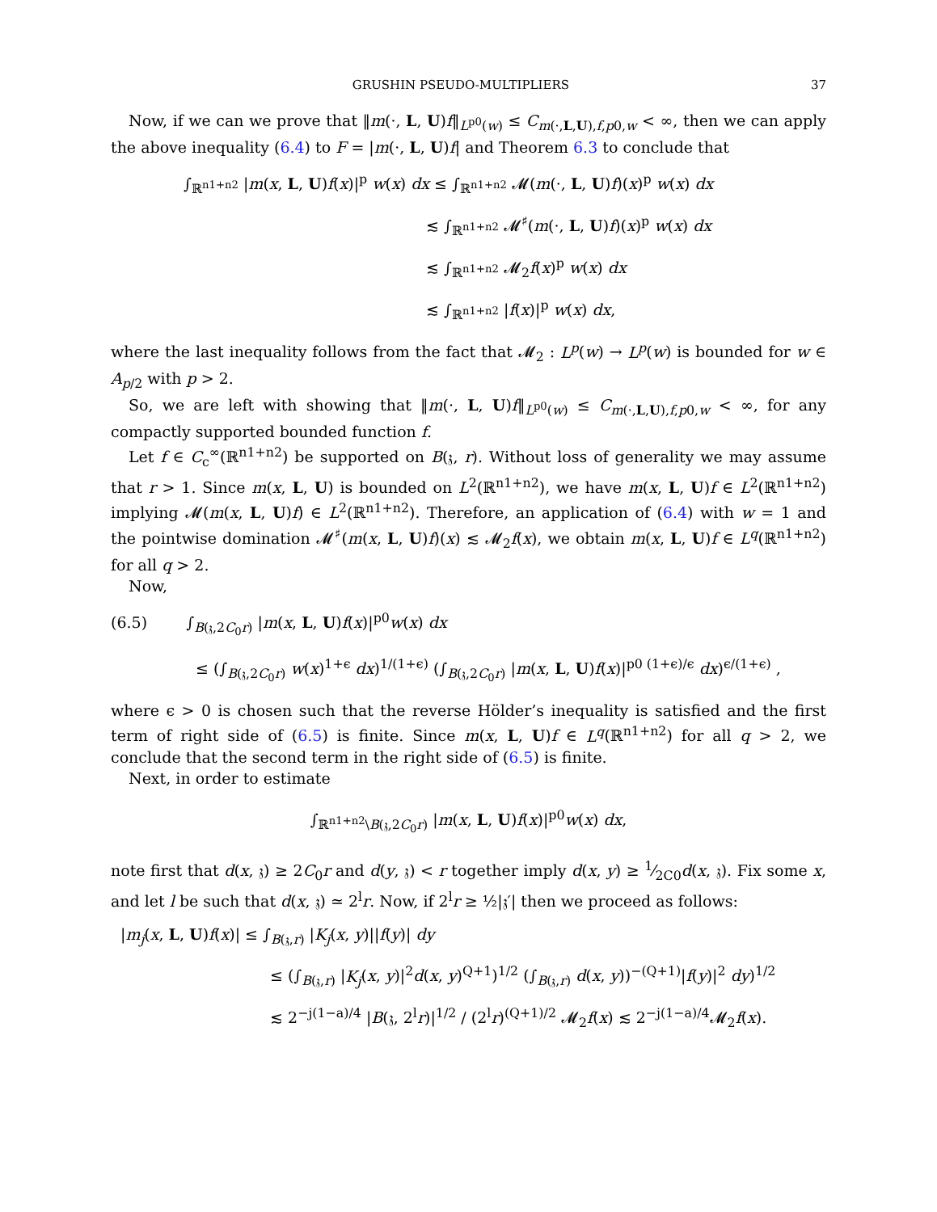GRUSHIN PSEUDO-MULTIPLIERS 37
Now, if we can we prove that ‖m(·, L, U)f‖<sub>L<sup>p0</sup>(w)</sub> ≤ C<sub>m(·,L,U),f,p0,w</sub> < ∞, then we can apply the above inequality (6.4) to F = |m(·, L, U)f| and Theorem 6.3 to conclude that
∫<sub>ℝ<sup>n1+n2</sup></sub> |m(x, L, U)f(x)|<sup>p</sup> w(x) dx ≤ ∫<sub>ℝ<sup>n1+n2</sup></sub> 𝓜(m(·, L, U)f)(x)<sup>p</sup> w(x) dx
≲ ∫<sub>ℝ<sup>n1+n2</sup></sub> 𝓜<sup>♯</sup>(m(·, L, U)f)(x)<sup>p</sup> w(x) dx
≲ ∫<sub>ℝ<sup>n1+n2</sup></sub> 𝓜<sub>2</sub>f(x)<sup>p</sup> w(x) dx
≲ ∫<sub>ℝ<sup>n1+n2</sup></sub> |f(x)|<sup>p</sup> w(x) dx,
where the last inequality follows from the fact that 𝓜<sub>2</sub> : L<sup>p</sup>(w) → L<sup>p</sup>(w) is bounded for w ∈ A<sub>p/2</sub> with p > 2.
So, we are left with showing that ‖m(·, L, U)f‖<sub>L<sup>p0</sup>(w)</sub> ≤ C<sub>m(·,L,U),f,p0,w</sub> < ∞, for any compactly supported bounded function f.
Let f ∈ C<sub>c</sub><sup>∞</sup>(ℝ<sup>n1+n2</sup>) be supported on B(𝔷, r). Without loss of generality we may assume that r > 1. Since m(x, L, U) is bounded on L<sup>2</sup>(ℝ<sup>n1+n2</sup>), we have m(x, L, U)f ∈ L<sup>2</sup>(ℝ<sup>n1+n2</sup>) implying 𝓜(m(x, L, U)f) ∈ L<sup>2</sup>(ℝ<sup>n1+n2</sup>). Therefore, an application of (6.4) with w = 1 and the pointwise domination 𝓜<sup>♯</sup>(m(x, L, U)f)(x) ≲ 𝓜<sub>2</sub>f(x), we obtain m(x, L, U)f ∈ L<sup>q</sup>(ℝ<sup>n1+n2</sup>) for all q > 2.
Now,
(6.5) ∫<sub>B(𝔷,2C<sub>0</sub>r)</sub> |m(x, L, U)f(x)|<sup>p0</sup>w(x) dx
≤ (∫<sub>B(𝔷,2C<sub>0</sub>r)</sub> w(x)<sup>1+ϵ</sup> dx)<sup>1/(1+ϵ)</sup> (∫<sub>B(𝔷,2C<sub>0</sub>r)</sub> |m(x, L, U)f(x)|<sup>p0 (1+ϵ)/ϵ</sup> dx)<sup>ϵ/(1+ϵ)</sup> ,
where ϵ > 0 is chosen such that the reverse Hölder’s inequality is satisfied and the first term of right side of (6.5) is finite. Since m(x, L, U)f ∈ L<sup>q</sup>(ℝ<sup>n1+n2</sup>) for all q > 2, we conclude that the second term in the right side of (6.5) is finite.
Next, in order to estimate
∫<sub>ℝ<sup>n1+n2</sup>\B(𝔷,2C<sub>0</sub>r)</sub> |m(x, L, U)f(x)|<sup>p0</sup>w(x) dx,
note first that d(x, 𝔷) ≥ 2C<sub>0</sub>r and d(y, 𝔷) < r together imply d(x, y) ≥ 1⁄2C0d(x, 𝔷). Fix some x, and let l be such that d(x, 𝔷) ≃ 2<sup>l</sup>r. Now, if 2<sup>l</sup>r ≥ ½|𝔷′| then we proceed as follows:
|m<sub>j</sub>(x, L, U)f(x)| ≤ ∫<sub>B(𝔷,r)</sub> |K<sub>j</sub>(x, y)||f(y)| dy
≤ (∫<sub>B(𝔷,r)</sub> |K<sub>j</sub>(x, y)|<sup>2</sup>d(x, y)<sup>Q+1</sup>)<sup>1/2</sup> (∫<sub>B(𝔷,r)</sub> d(x, y))<sup>−(Q+1)</sup>|f(y)|<sup>2</sup> dy)<sup>1/2</sup>
≲ 2<sup>−j(1−a)/4</sup> |B(𝔷, 2<sup>l</sup>r)|<sup>1/2</sup> / (2<sup>l</sup>r)<sup>(Q+1)/2</sup> 𝓜<sub>2</sub>f(x) ≲ 2<sup>−j(1−a)/4</sup>𝓜<sub>2</sub>f(x).